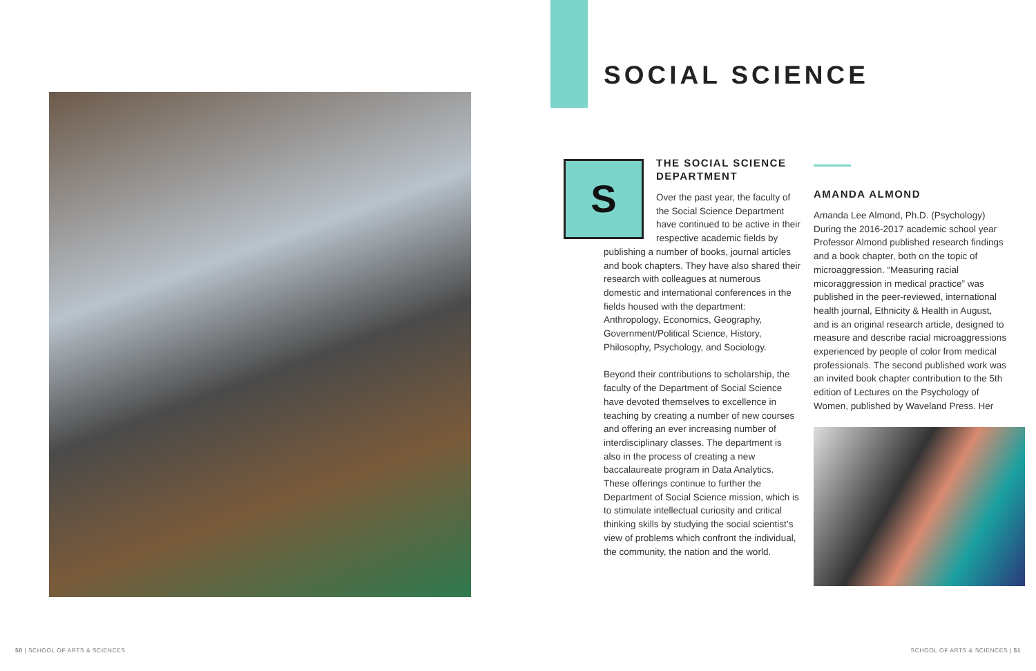SOCIAL SCIENCE
S
THE SOCIAL SCIENCE DEPARTMENT
Over the past year, the faculty of the Social Science Department have continued to be active in their respective academic fields by
publishing a number of books, journal articles and book chapters. They have also shared their research with colleagues at numerous domestic and international conferences in the fields housed with the department: Anthropology, Economics, Geography, Government/Political Science, History, Philosophy, Psychology, and Sociology.
Beyond their contributions to scholarship, the faculty of the Department of Social Science have devoted themselves to excellence in teaching by creating a number of new courses and offering an ever increasing number of interdisciplinary classes. The department is also in the process of creating a new baccalaureate program in Data Analytics. These offerings continue to further the Department of Social Science mission, which is to stimulate intellectual curiosity and critical thinking skills by studying the social scientist’s view of problems which confront the individual, the community, the nation and the world.
AMANDA ALMOND
Amanda Lee Almond, Ph.D. (Psychology) During the 2016-2017 academic school year Professor Almond published research findings and a book chapter, both on the topic of microaggression. “Measuring racial micoraggression in medical practice” was published in the peer-reviewed, international health journal, Ethnicity & Health in August, and is an original research article, designed to measure and describe racial microaggressions experienced by people of color from medical professionals. The second published work was an invited book chapter contribution to the 5th edition of Lectures on the Psychology of Women, published by Waveland Press. Her
50 | SCHOOL OF ARTS & SCIENCES SCHOOL OF ARTS & SCIENCES | 51